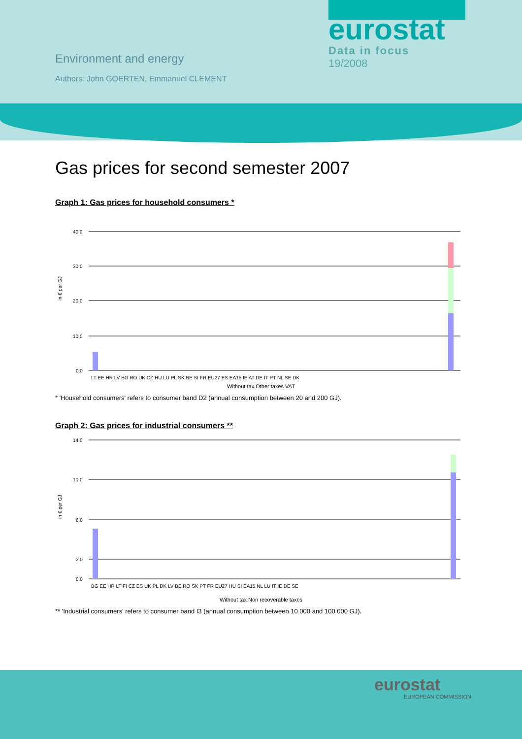Environment and energy
Authors: John GOERTEN, Emmanuel CLEMENT
eurostat
Data in focus
19/2008
Gas prices for second semester 2007
Graph 1: Gas prices for household consumers *
in € per GJ
40.0
30.0
20.0
10.0
0.0
LT EE HR LV BG RO UK CZ HU LU PL SK BE SI FR EU27 ES EA15 IE AT DE IT PT NL SE DK
Without tax Other taxes VAT
* 'Household consumers' refers to consumer band D2 (annual consumption between 20 and 200 GJ).
Graph 2: Gas prices for industrial consumers **
in € per GJ
14.0
10.0
6.0
2.0
0.0
BG EE HR LT FI CZ ES UK PL DK LV BE RO SK PT FR EU27 HU SI EA15 NL LU IT IE DE SE
Without tax Non recoverable taxes
** 'Industrial consumers' refers to consumer band I3 (annual consumption between 10 000 and 100 000 GJ).
eurostat
EUROPEAN COMMISSION